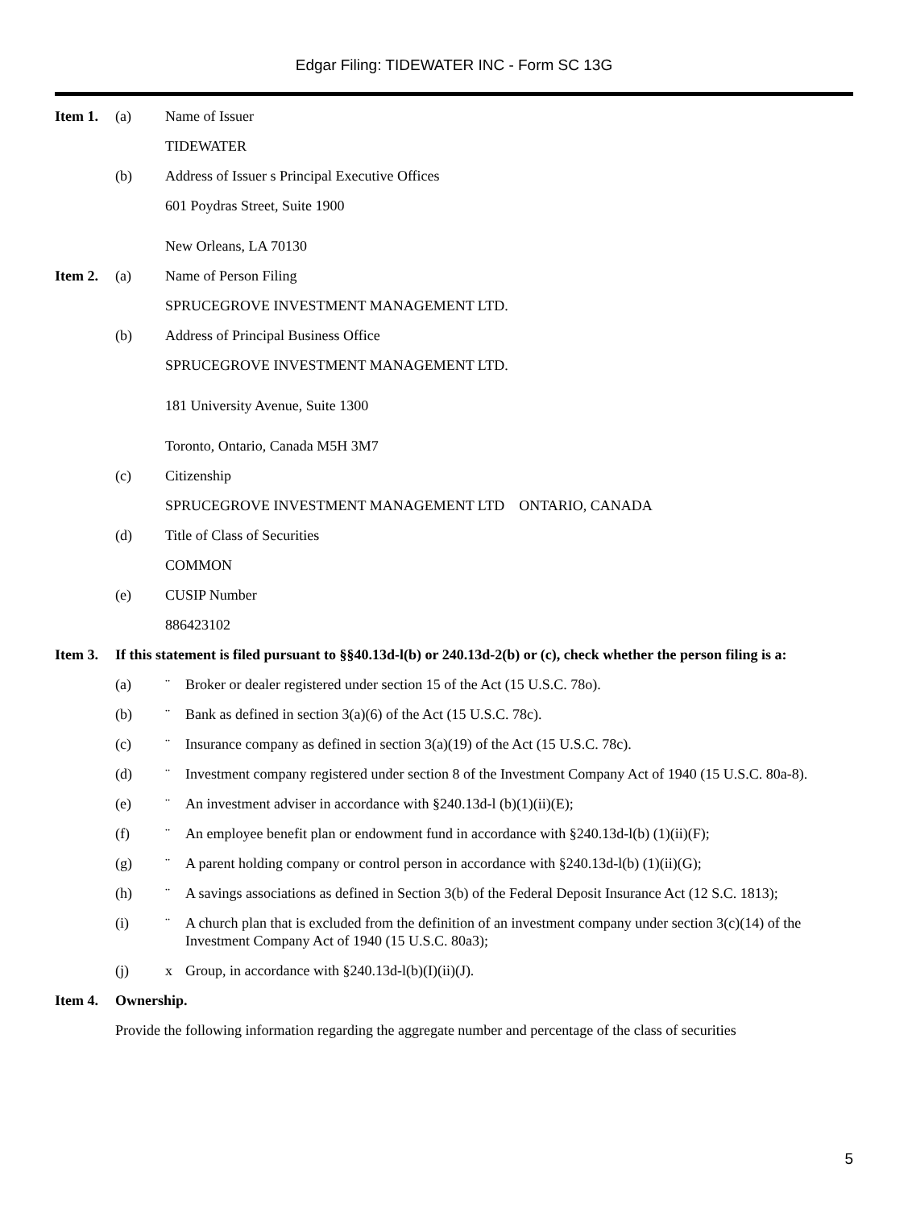Edgar Filing: TIDEWATER INC - Form SC 13G
Item 1. (a) Name of Issuer
TIDEWATER
(b) Address of Issuer s Principal Executive Offices
601 Poydras Street, Suite 1900
New Orleans, LA 70130
Item 2. (a) Name of Person Filing
SPRUCEGROVE INVESTMENT MANAGEMENT LTD.
(b) Address of Principal Business Office
SPRUCEGROVE INVESTMENT MANAGEMENT LTD.
181 University Avenue, Suite 1300
Toronto, Ontario, Canada M5H 3M7
(c) Citizenship
SPRUCEGROVE INVESTMENT MANAGEMENT LTD ONTARIO, CANADA
(d) Title of Class of Securities
COMMON
(e) CUSIP Number
886423102
Item 3. If this statement is filed pursuant to §§40.13d-l(b) or 240.13d-2(b) or (c), check whether the person filing is a:
(a) ¨ Broker or dealer registered under section 15 of the Act (15 U.S.C. 78o).
(b) ¨ Bank as defined in section 3(a)(6) of the Act (15 U.S.C. 78c).
(c) ¨ Insurance company as defined in section 3(a)(19) of the Act (15 U.S.C. 78c).
(d) ¨ Investment company registered under section 8 of the Investment Company Act of 1940 (15 U.S.C. 80a-8).
(e) ¨ An investment adviser in accordance with §240.13d-l (b)(1)(ii)(E);
(f) ¨ An employee benefit plan or endowment fund in accordance with §240.13d-l(b) (1)(ii)(F);
(g) ¨ A parent holding company or control person in accordance with §240.13d-l(b) (1)(ii)(G);
(h) ¨ A savings associations as defined in Section 3(b) of the Federal Deposit Insurance Act (12 S.C. 1813);
(i) ¨ A church plan that is excluded from the definition of an investment company under section 3(c)(14) of the Investment Company Act of 1940 (15 U.S.C. 80a3);
(j) x Group, in accordance with §240.13d-l(b)(I)(ii)(J).
Item 4. Ownership.
Provide the following information regarding the aggregate number and percentage of the class of securities
5